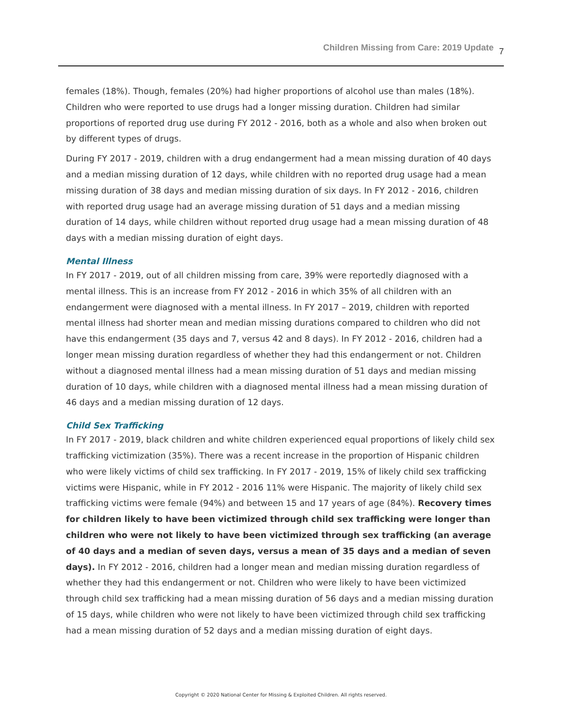Children Missing from Care: 2019 Update 7
females (18%). Though, females (20%) had higher proportions of alcohol use than males (18%). Children who were reported to use drugs had a longer missing duration. Children had similar proportions of reported drug use during FY 2012 - 2016, both as a whole and also when broken out by different types of drugs.
During FY 2017 - 2019, children with a drug endangerment had a mean missing duration of 40 days and a median missing duration of 12 days, while children with no reported drug usage had a mean missing duration of 38 days and median missing duration of six days. In FY 2012 - 2016, children with reported drug usage had an average missing duration of 51 days and a median missing duration of 14 days, while children without reported drug usage had a mean missing duration of 48 days with a median missing duration of eight days.
Mental Illness
In FY 2017 - 2019, out of all children missing from care, 39% were reportedly diagnosed with a mental illness. This is an increase from FY 2012 - 2016 in which 35% of all children with an endangerment were diagnosed with a mental illness. In FY 2017 – 2019, children with reported mental illness had shorter mean and median missing durations compared to children who did not have this endangerment (35 days and 7, versus 42 and 8 days). In FY 2012 - 2016, children had a longer mean missing duration regardless of whether they had this endangerment or not. Children without a diagnosed mental illness had a mean missing duration of 51 days and median missing duration of 10 days, while children with a diagnosed mental illness had a mean missing duration of 46 days and a median missing duration of 12 days.
Child Sex Trafficking
In FY 2017 - 2019, black children and white children experienced equal proportions of likely child sex trafficking victimization (35%). There was a recent increase in the proportion of Hispanic children who were likely victims of child sex trafficking. In FY 2017 - 2019, 15% of likely child sex trafficking victims were Hispanic, while in FY 2012 - 2016 11% were Hispanic. The majority of likely child sex trafficking victims were female (94%) and between 15 and 17 years of age (84%). Recovery times for children likely to have been victimized through child sex trafficking were longer than children who were not likely to have been victimized through sex trafficking (an average of 40 days and a median of seven days, versus a mean of 35 days and a median of seven days). In FY 2012 - 2016, children had a longer mean and median missing duration regardless of whether they had this endangerment or not. Children who were likely to have been victimized through child sex trafficking had a mean missing duration of 56 days and a median missing duration of 15 days, while children who were not likely to have been victimized through child sex trafficking had a mean missing duration of 52 days and a median missing duration of eight days.
Copyright © 2020 National Center for Missing & Exploited Children. All rights reserved.